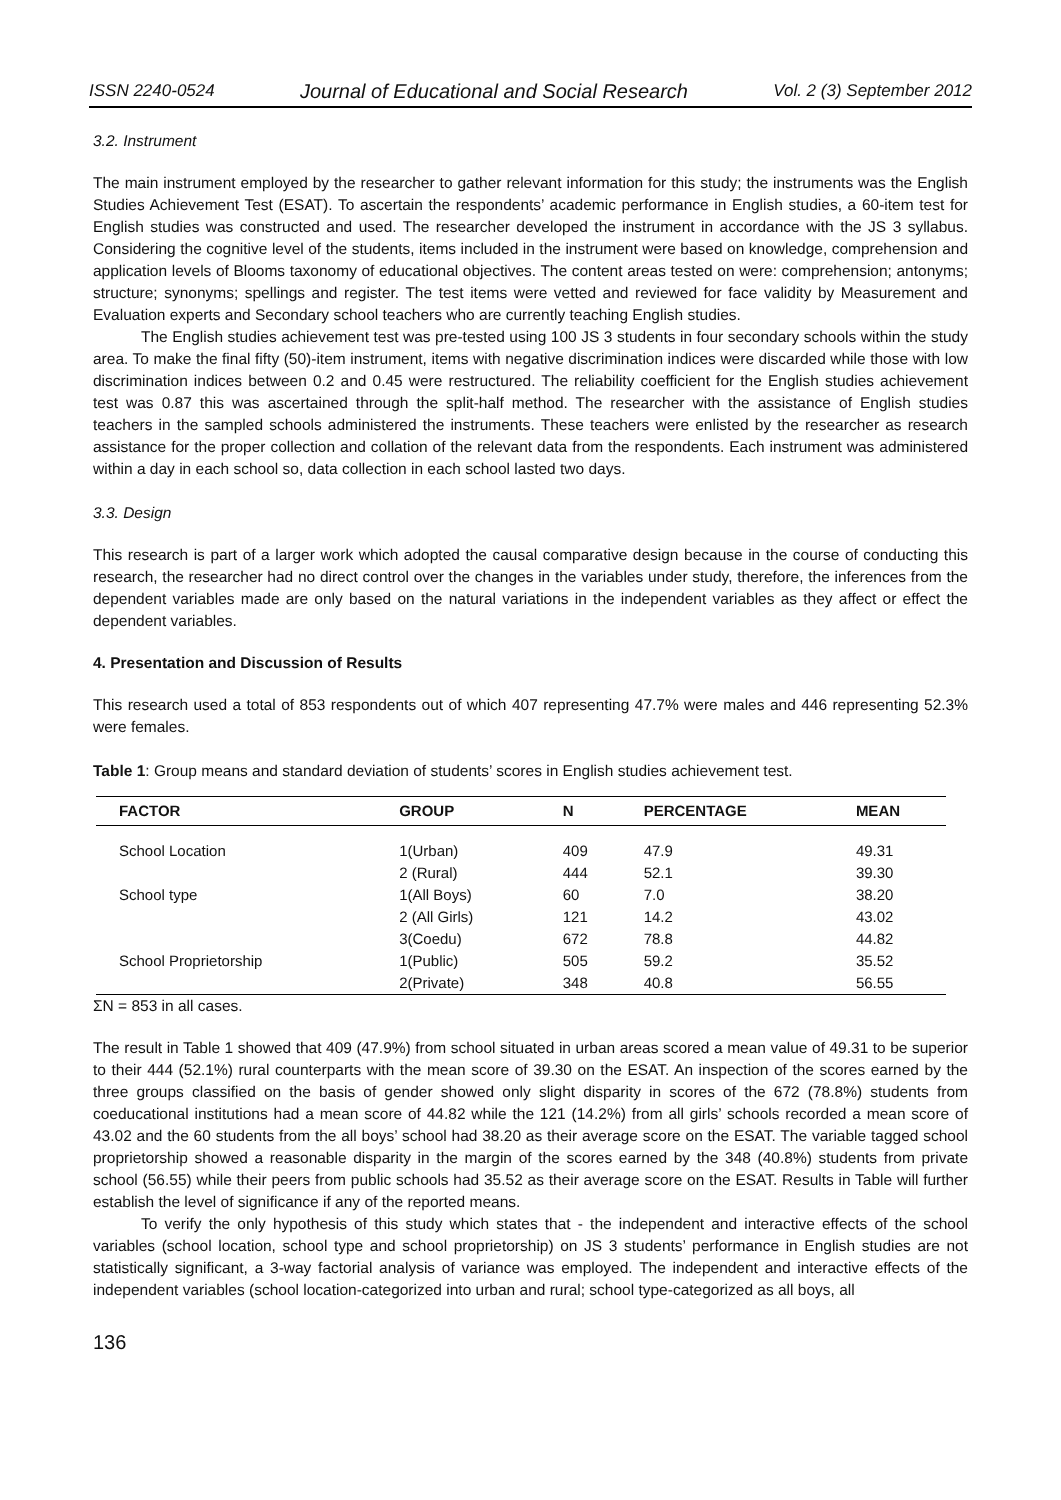ISSN 2240-0524 Journal of Educational and Social Research Vol. 2 (3) September 2012
3.2. Instrument
The main instrument employed by the researcher to gather relevant information for this study; the instruments was the English Studies Achievement Test (ESAT). To ascertain the respondents’ academic performance in English studies, a 60-item test for English studies was constructed and used. The researcher developed the instrument in accordance with the JS 3 syllabus. Considering the cognitive level of the students, items included in the instrument were based on knowledge, comprehension and application levels of Blooms taxonomy of educational objectives. The content areas tested on were: comprehension; antonyms; structure; synonyms; spellings and register. The test items were vetted and reviewed for face validity by Measurement and Evaluation experts and Secondary school teachers who are currently teaching English studies.
The English studies achievement test was pre-tested using 100 JS 3 students in four secondary schools within the study area. To make the final fifty (50)-item instrument, items with negative discrimination indices were discarded while those with low discrimination indices between 0.2 and 0.45 were restructured. The reliability coefficient for the English studies achievement test was 0.87 this was ascertained through the split-half method. The researcher with the assistance of English studies teachers in the sampled schools administered the instruments. These teachers were enlisted by the researcher as research assistance for the proper collection and collation of the relevant data from the respondents. Each instrument was administered within a day in each school so, data collection in each school lasted two days.
3.3. Design
This research is part of a larger work which adopted the causal comparative design because in the course of conducting this research, the researcher had no direct control over the changes in the variables under study, therefore, the inferences from the dependent variables made are only based on the natural variations in the independent variables as they affect or effect the dependent variables.
4. Presentation and Discussion of Results
This research used a total of 853 respondents out of which 407 representing 47.7% were males and 446 representing 52.3% were females.
Table 1: Group means and standard deviation of students’ scores in English studies achievement test.
| FACTOR | GROUP | N | PERCENTAGE | MEAN |
| --- | --- | --- | --- | --- |
| School Location | 1(Urban) | 409 | 47.9 | 49.31 |
| | 2 (Rural) | 444 | 52.1 | 39.30 |
| School type | 1(All Boys) | 60 | 7.0 | 38.20 |
| | 2 (All Girls) | 121 | 14.2 | 43.02 |
| | 3(Coedu) | 672 | 78.8 | 44.82 |
| School Proprietorship | 1(Public) | 505 | 59.2 | 35.52 |
| | 2(Private) | 348 | 40.8 | 56.55 |
ΣN = 853 in all cases.
The result in Table 1 showed that 409 (47.9%) from school situated in urban areas scored a mean value of 49.31 to be superior to their 444 (52.1%) rural counterparts with the mean score of 39.30 on the ESAT. An inspection of the scores earned by the three groups classified on the basis of gender showed only slight disparity in scores of the 672 (78.8%) students from coeducational institutions had a mean score of 44.82 while the 121 (14.2%) from all girls’ schools recorded a mean score of 43.02 and the 60 students from the all boys’ school had 38.20 as their average score on the ESAT. The variable tagged school proprietorship showed a reasonable disparity in the margin of the scores earned by the 348 (40.8%) students from private school (56.55) while their peers from public schools had 35.52 as their average score on the ESAT. Results in Table will further establish the level of significance if any of the reported means.
To verify the only hypothesis of this study which states that - the independent and interactive effects of the school variables (school location, school type and school proprietorship) on JS 3 students’ performance in English studies are not statistically significant, a 3-way factorial analysis of variance was employed. The independent and interactive effects of the independent variables (school location-categorized into urban and rural; school type-categorized as all boys, all
136